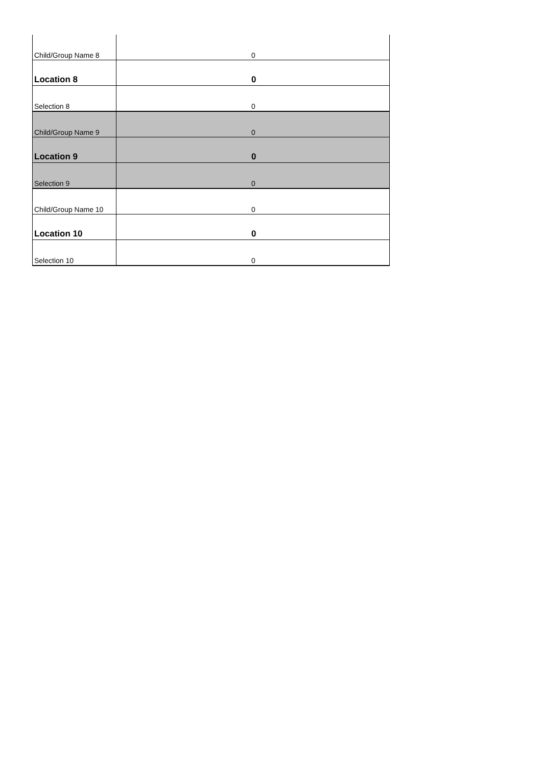| Child/Group Name 8 | 0 |
| Location 8 | 0 |
| Selection 8 | 0 |
| Child/Group Name 9 | 0 |
| Location 9 | 0 |
| Selection 9 | 0 |
| Child/Group Name 10 | 0 |
| Location 10 | 0 |
| Selection 10 | 0 |